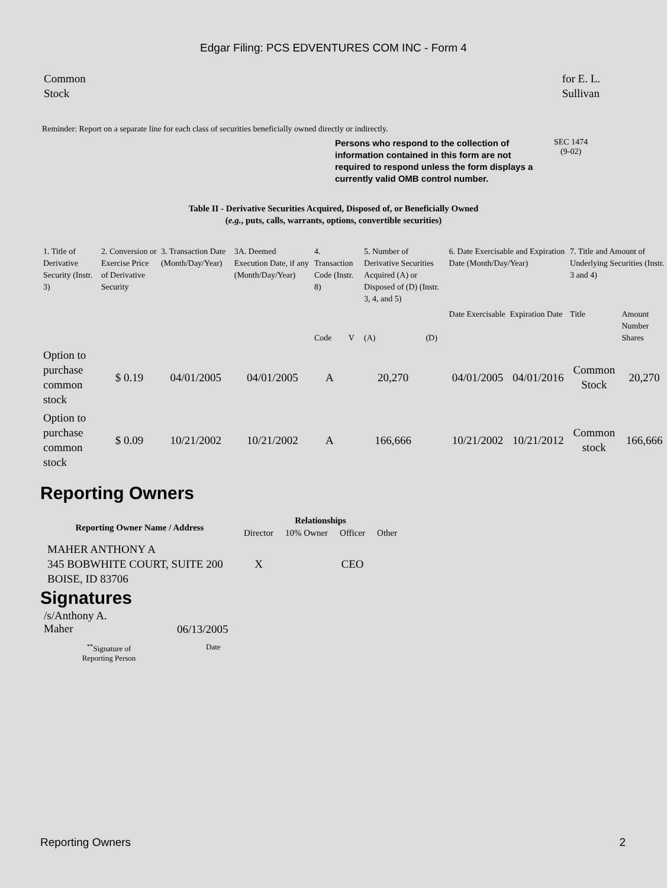Edgar Filing: PCS EDVENTURES COM INC - Form 4
Common
Stock
for E. L.
Sullivan
Reminder: Report on a separate line for each class of securities beneficially owned directly or indirectly.
Persons who respond to the collection of information contained in this form are not required to respond unless the form displays a currently valid OMB control number. SEC 1474
(9-02)
Table II - Derivative Securities Acquired, Disposed of, or Beneficially Owned
(e.g., puts, calls, warrants, options, convertible securities)
| 1. Title of Derivative Security (Instr. 3) | 2. Conversion or Exercise Price of Derivative Security | 3. Transaction Date (Month/Day/Year) | 3A. Deemed Execution Date, if any (Month/Day/Year) | 4. Transaction Code (Instr. 8) | | 5. Number of Derivative Securities Acquired (A) or Disposed of (D) (Instr. 3, 4, and 5) | | 6. Date Exercisable and Expiration Date (Month/Day/Year) | | 7. Title and Amount of Underlying Securities (Instr. 3 and 4) | |
| --- | --- | --- | --- | --- | --- | --- | --- | --- | --- | --- | --- |
| | | | | Code | V | (A) | (D) | Date Exercisable | Expiration Date | Title | Amount Number Shares |
| Option to purchase common stock | $ 0.19 | 04/01/2005 | 04/01/2005 | A | | 20,270 | | 04/01/2005 | 04/01/2016 | Common Stock | 20,270 |
| Option to purchase common stock | $ 0.09 | 10/21/2002 | 10/21/2002 | A | | 166,666 | | 10/21/2002 | 10/21/2012 | Common stock | 166,666 |
Reporting Owners
| Reporting Owner Name / Address | Relationships | | | |
| --- | --- | --- | --- | --- |
| | Director | 10% Owner | Officer | Other |
| MAHER ANTHONY A 345 BOBWHITE COURT, SUITE 200 BOISE, ID 83706 | X | | CEO | |
Signatures
| /s/Anthony A. Maher | 06/13/2005 |
| <sup>**</sup> Signature of Reporting Person | Date |
Reporting Owners 2